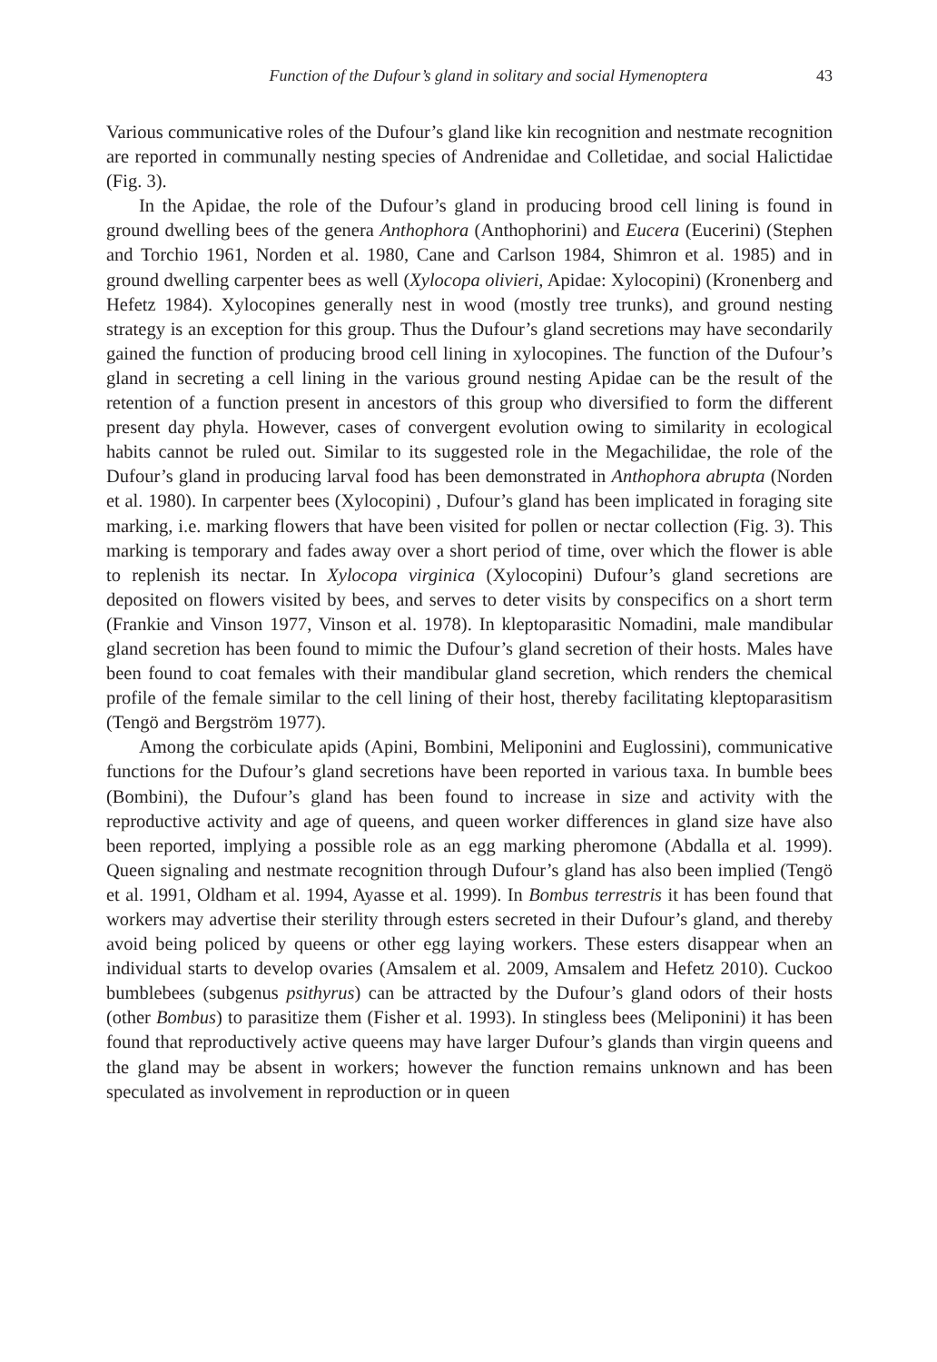Function of the Dufour’s gland in solitary and social Hymenoptera 43
Various communicative roles of the Dufour’s gland like kin recognition and nestmate recognition are reported in communally nesting species of Andrenidae and Colletidae, and social Halictidae (Fig. 3).
In the Apidae, the role of the Dufour’s gland in producing brood cell lining is found in ground dwelling bees of the genera Anthophora (Anthophorini) and Eucera (Eucerini) (Stephen and Torchio 1961, Norden et al. 1980, Cane and Carlson 1984, Shimron et al. 1985) and in ground dwelling carpenter bees as well (Xylocopa olivieri, Apidae: Xylocopini) (Kronenberg and Hefetz 1984). Xylocopines generally nest in wood (mostly tree trunks), and ground nesting strategy is an exception for this group. Thus the Dufour’s gland secretions may have secondarily gained the function of producing brood cell lining in xylocopines. The function of the Dufour’s gland in secreting a cell lining in the various ground nesting Apidae can be the result of the retention of a function present in ancestors of this group who diversified to form the different present day phyla. However, cases of convergent evolution owing to similarity in ecological habits cannot be ruled out. Similar to its suggested role in the Megachilidae, the role of the Dufour’s gland in producing larval food has been demonstrated in Anthophora abrupta (Norden et al. 1980). In carpenter bees (Xylocopini) , Dufour’s gland has been implicated in foraging site marking, i.e. marking flowers that have been visited for pollen or nectar collection (Fig. 3). This marking is temporary and fades away over a short period of time, over which the flower is able to replenish its nectar. In Xylocopa virginica (Xylocopini) Dufour’s gland secretions are deposited on flowers visited by bees, and serves to deter visits by conspecifics on a short term (Frankie and Vinson 1977, Vinson et al. 1978). In kleptoparasitic Nomadini, male mandibular gland secretion has been found to mimic the Dufour’s gland secretion of their hosts. Males have been found to coat females with their mandibular gland secretion, which renders the chemical profile of the female similar to the cell lining of their host, thereby facilitating kleptoparasitism (Tengö and Bergström 1977).
Among the corbiculate apids (Apini, Bombini, Meliponini and Euglossini), communicative functions for the Dufour’s gland secretions have been reported in various taxa. In bumble bees (Bombini), the Dufour’s gland has been found to increase in size and activity with the reproductive activity and age of queens, and queen worker differences in gland size have also been reported, implying a possible role as an egg marking pheromone (Abdalla et al. 1999). Queen signaling and nestmate recognition through Dufour’s gland has also been implied (Tengö et al. 1991, Oldham et al. 1994, Ayasse et al. 1999). In Bombus terrestris it has been found that workers may advertise their sterility through esters secreted in their Dufour’s gland, and thereby avoid being policed by queens or other egg laying workers. These esters disappear when an individual starts to develop ovaries (Amsalem et al. 2009, Amsalem and Hefetz 2010). Cuckoo bumblebees (subgenus psithyrus) can be attracted by the Dufour’s gland odors of their hosts (other Bombus) to parasitize them (Fisher et al. 1993). In stingless bees (Meliponini) it has been found that reproductively active queens may have larger Dufour’s glands than virgin queens and the gland may be absent in workers; however the function remains unknown and has been speculated as involvement in reproduction or in queen